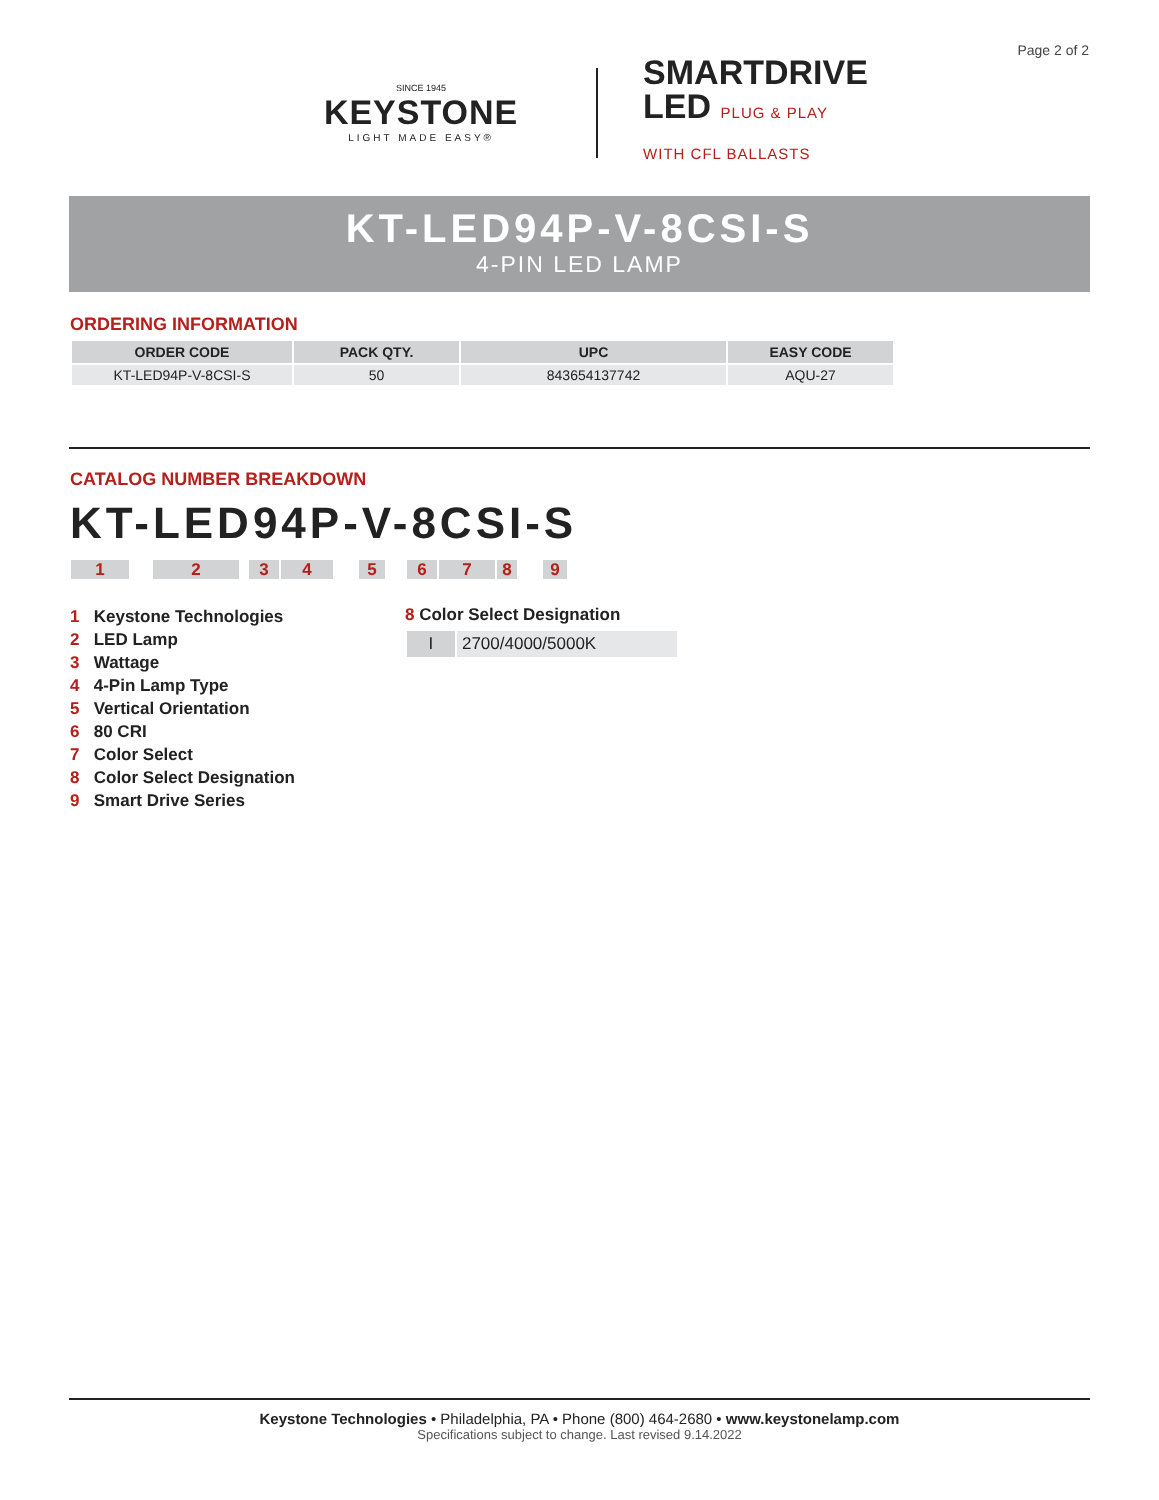Page 2 of 2
SINCE 1945
KEYSTONE
LIGHT MADE EASY®
SMARTDRIVE
LED PLUG & PLAY
WITH CFL BALLASTS
KT-LED94P-V-8CSI-S
4-PIN LED LAMP
ORDERING INFORMATION
| ORDER CODE | PACK QTY. | UPC | EASY CODE |
| --- | --- | --- | --- |
| KT-LED94P-V-8CSI-S | 50 | 843654137742 | AQU-27 |
CATALOG NUMBER BREAKDOWN
KT-LED94P-V-8CSI-S
123456789
1 Keystone Technologies
2 LED Lamp
3 Wattage
4 4-Pin Lamp Type
5 Vertical Orientation
6 80 CRI
7 Color Select
8 Color Select Designation
9 Smart Drive Series
8 Color Select Designation
| I | 2700/4000/5000K |
Keystone Technologies • Philadelphia, PA • Phone (800) 464-2680 • www.keystonelamp.com
Specifications subject to change. Last revised 9.14.2022